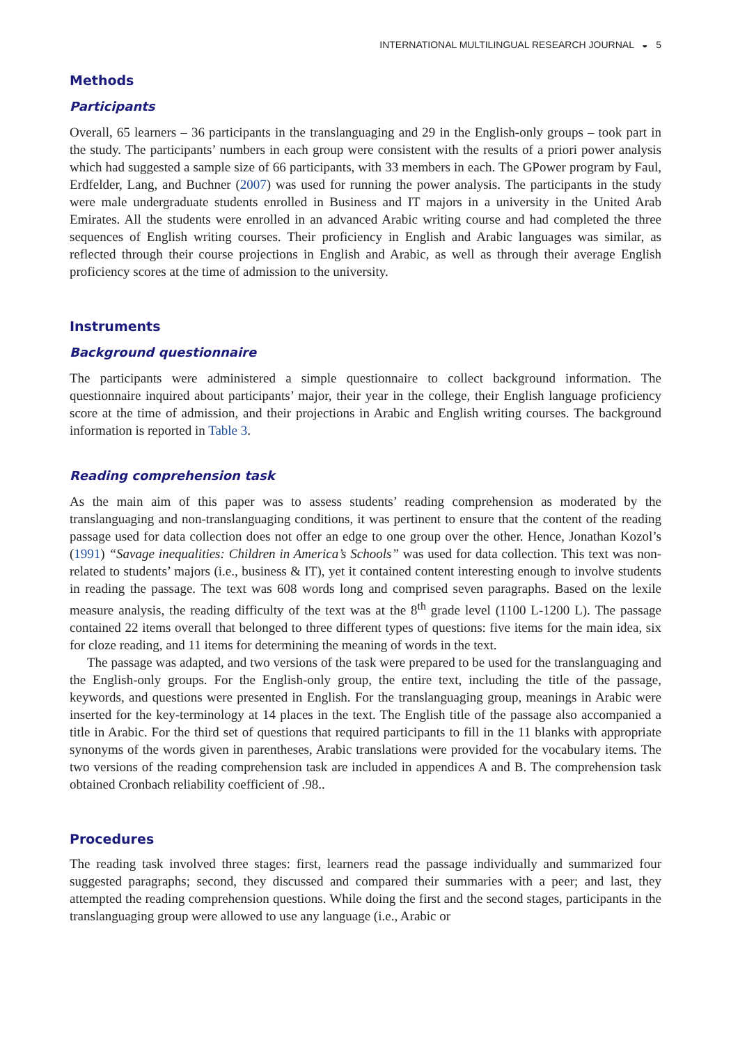INTERNATIONAL MULTILINGUAL RESEARCH JOURNAL ◒ 5
Methods
Participants
Overall, 65 learners – 36 participants in the translanguaging and 29 in the English-only groups – took part in the study. The participants’ numbers in each group were consistent with the results of a priori power analysis which had suggested a sample size of 66 participants, with 33 members in each. The GPower program by Faul, Erdfelder, Lang, and Buchner (2007) was used for running the power analysis. The participants in the study were male undergraduate students enrolled in Business and IT majors in a university in the United Arab Emirates. All the students were enrolled in an advanced Arabic writing course and had completed the three sequences of English writing courses. Their proficiency in English and Arabic languages was similar, as reflected through their course projections in English and Arabic, as well as through their average English proficiency scores at the time of admission to the university.
Instruments
Background questionnaire
The participants were administered a simple questionnaire to collect background information. The questionnaire inquired about participants’ major, their year in the college, their English language proficiency score at the time of admission, and their projections in Arabic and English writing courses. The background information is reported in Table 3.
Reading comprehension task
As the main aim of this paper was to assess students’ reading comprehension as moderated by the translanguaging and non-translanguaging conditions, it was pertinent to ensure that the content of the reading passage used for data collection does not offer an edge to one group over the other. Hence, Jonathan Kozol’s (1991) “Savage inequalities: Children in America’s Schools” was used for data collection. This text was non-related to students’ majors (i.e., business & IT), yet it contained content interesting enough to involve students in reading the passage. The text was 608 words long and comprised seven paragraphs. Based on the lexile measure analysis, the reading difficulty of the text was at the 8<sup>th</sup> grade level (1100 L-1200 L). The passage contained 22 items overall that belonged to three different types of questions: five items for the main idea, six for cloze reading, and 11 items for determining the meaning of words in the text.
The passage was adapted, and two versions of the task were prepared to be used for the translanguaging and the English-only groups. For the English-only group, the entire text, including the title of the passage, keywords, and questions were presented in English. For the translanguaging group, meanings in Arabic were inserted for the key-terminology at 14 places in the text. The English title of the passage also accompanied a title in Arabic. For the third set of questions that required participants to fill in the 11 blanks with appropriate synonyms of the words given in parentheses, Arabic translations were provided for the vocabulary items. The two versions of the reading comprehension task are included in appendices A and B. The comprehension task obtained Cronbach reliability coefficient of .98..
Procedures
The reading task involved three stages: first, learners read the passage individually and summarized four suggested paragraphs; second, they discussed and compared their summaries with a peer; and last, they attempted the reading comprehension questions. While doing the first and the second stages, participants in the translanguaging group were allowed to use any language (i.e., Arabic or